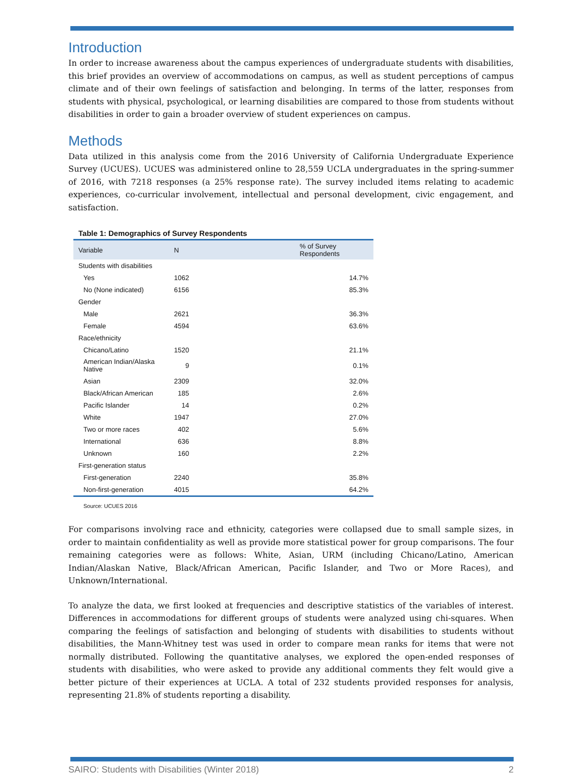Introduction
In order to increase awareness about the campus experiences of undergraduate students with disabilities, this brief provides an overview of accommodations on campus, as well as student perceptions of campus climate and of their own feelings of satisfaction and belonging. In terms of the latter, responses from students with physical, psychological, or learning disabilities are compared to those from students without disabilities in order to gain a broader overview of student experiences on campus.
Methods
Data utilized in this analysis come from the 2016 University of California Undergraduate Experience Survey (UCUES). UCUES was administered online to 28,559 UCLA undergraduates in the spring-summer of 2016, with 7218 responses (a 25% response rate). The survey included items relating to academic experiences, co-curricular involvement, intellectual and personal development, civic engagement, and satisfaction.
Table 1: Demographics of Survey Respondents
| Variable | N | % of Survey Respondents |
| --- | --- | --- |
| Students with disabilities | | |
| Yes | 1062 | 14.7% |
| No (None indicated) | 6156 | 85.3% |
| Gender | | |
| Male | 2621 | 36.3% |
| Female | 4594 | 63.6% |
| Race/ethnicity | | |
| Chicano/Latino | 1520 | 21.1% |
| American Indian/Alaska Native | 9 | 0.1% |
| Asian | 2309 | 32.0% |
| Black/African American | 185 | 2.6% |
| Pacific Islander | 14 | 0.2% |
| White | 1947 | 27.0% |
| Two or more races | 402 | 5.6% |
| International | 636 | 8.8% |
| Unknown | 160 | 2.2% |
| First-generation status | | |
| First-generation | 2240 | 35.8% |
| Non-first-generation | 4015 | 64.2% |
Source: UCUES 2016
For comparisons involving race and ethnicity, categories were collapsed due to small sample sizes, in order to maintain confidentiality as well as provide more statistical power for group comparisons. The four remaining categories were as follows: White, Asian, URM (including Chicano/Latino, American Indian/Alaskan Native, Black/African American, Pacific Islander, and Two or More Races), and Unknown/International.
To analyze the data, we first looked at frequencies and descriptive statistics of the variables of interest. Differences in accommodations for different groups of students were analyzed using chi-squares. When comparing the feelings of satisfaction and belonging of students with disabilities to students without disabilities, the Mann-Whitney test was used in order to compare mean ranks for items that were not normally distributed. Following the quantitative analyses, we explored the open-ended responses of students with disabilities, who were asked to provide any additional comments they felt would give a better picture of their experiences at UCLA. A total of 232 students provided responses for analysis, representing 21.8% of students reporting a disability.
SAIRO: Students with Disabilities (Winter 2018) 2